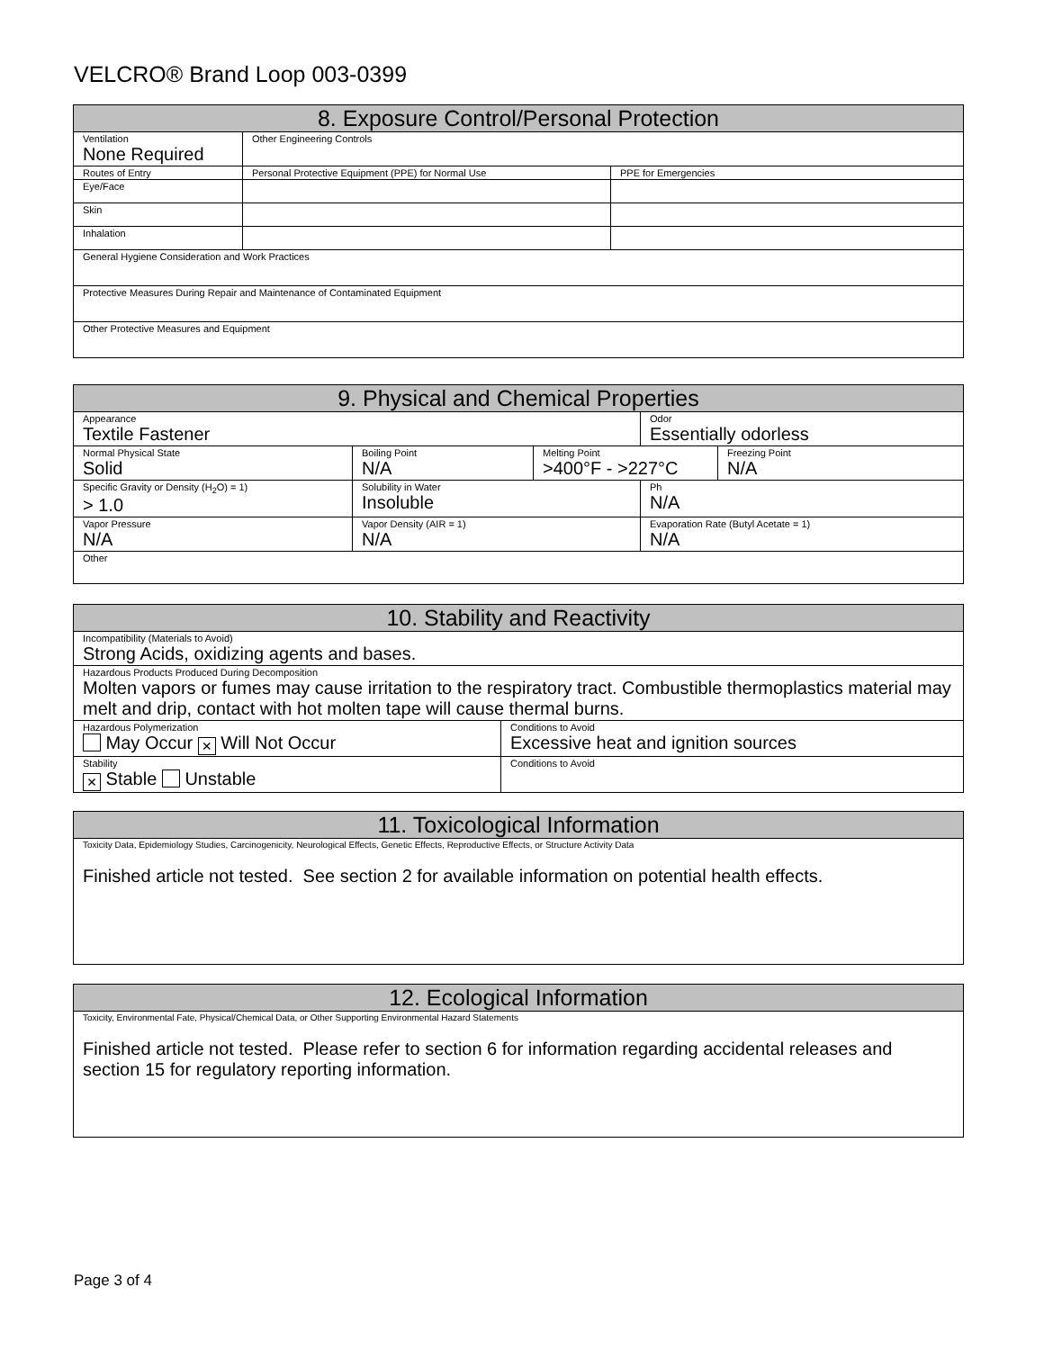VELCRO® Brand Loop 003-0399
| 8. Exposure Control/Personal Protection | | |
| --- | --- | --- |
| Ventilation None Required | Other Engineering Controls | |
| Routes of Entry | Personal Protective Equipment (PPE) for Normal Use | PPE for Emergencies |
| Eye/Face | | |
| Skin | | |
| Inhalation | | |
| General Hygiene Consideration and Work Practices | | |
| Protective Measures During Repair and Maintenance of Contaminated Equipment | | |
| Other Protective Measures and Equipment | | |
| 9. Physical and Chemical Properties | | | | |
| --- | --- | --- | --- | --- |
| Appearance Textile Fastener | | | Odor Essentially odorless | |
| Normal Physical State Solid | Boiling Point N/A | Melting Point >400°F - >227°C | | Freezing Point N/A |
| Specific Gravity or Density (H<sub>2</sub>O) = 1) > 1.0 | Solubility in Water Insoluble | | Ph N/A | |
| Vapor Pressure N/A | Vapor Density (AIR = 1) N/A | | Evaporation Rate (Butyl Acetate = 1) N/A | |
| Other | | | | |
| 10. Stability and Reactivity | |
| --- | --- |
| Incompatibility (Materials to Avoid) Strong Acids, oxidizing agents and bases. | |
| Hazardous Products Produced During Decomposition Molten vapors or fumes may cause irritation to the respiratory tract. Combustible thermoplastics material may melt and drip, contact with hot molten tape will cause thermal burns. | |
| Hazardous Polymerization May Occur × Will Not Occur | Conditions to Avoid Excessive heat and ignition sources |
| Stability × Stable Unstable | Conditions to Avoid |
| 11. Toxicological Information |
| --- |
| Toxicity Data, Epidemiology Studies, Carcinogenicity, Neurological Effects, Genetic Effects, Reproductive Effects, or Structure Activity Data Finished article not tested. See section 2 for available information on potential health effects. |
| 12. Ecological Information |
| --- |
| Toxicity, Environmental Fate, Physical/Chemical Data, or Other Supporting Environmental Hazard Statements Finished article not tested. Please refer to section 6 for information regarding accidental releases and section 15 for regulatory reporting information. |
Page 3 of 4